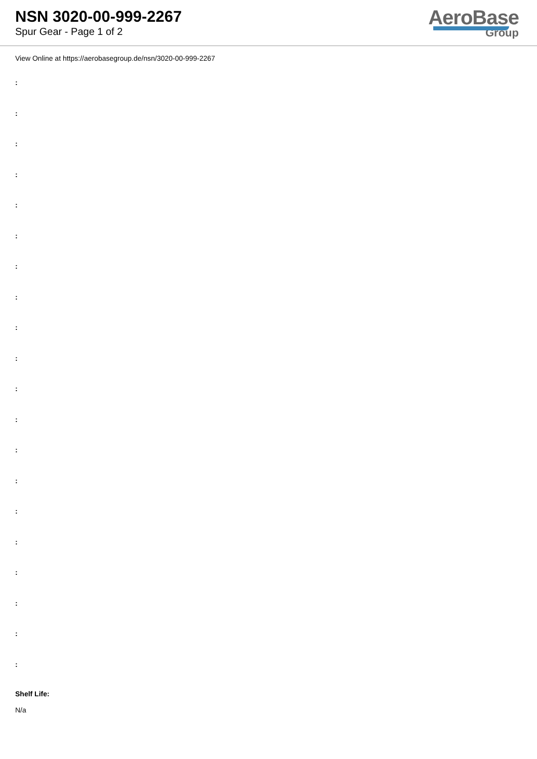NSN 3020-00-999-2267
Spur Gear - Page 1 of 2
AeroBase
Group
View Online at https://aerobasegroup.de/nsn/3020-00-999-2267
:
:
:
:
:
:
:
:
:
:
:
:
:
:
:
:
:
:
:
:
Shelf Life:
N/a